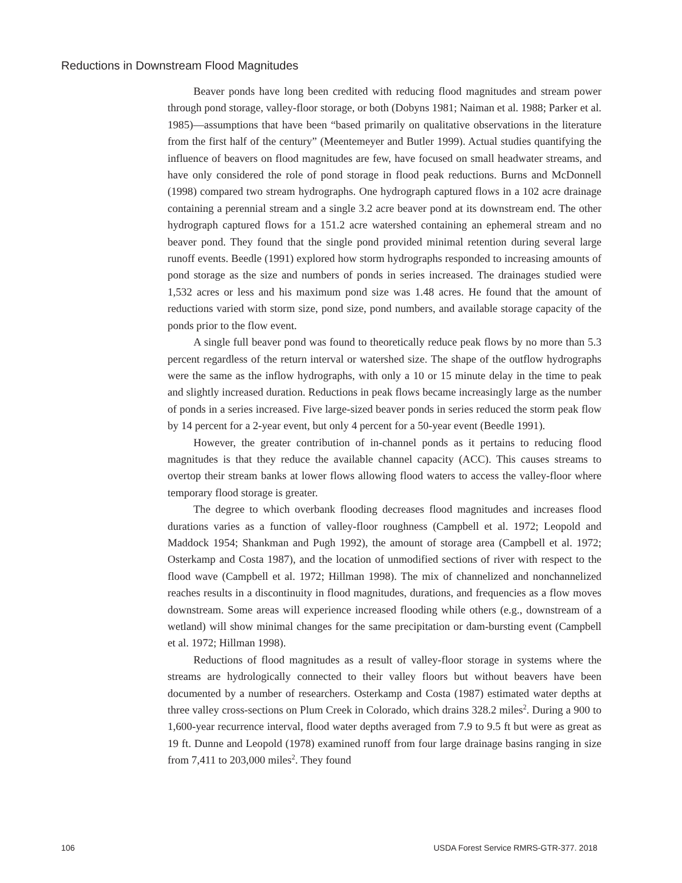Reductions in Downstream Flood Magnitudes
Beaver ponds have long been credited with reducing flood magnitudes and stream power through pond storage, valley-floor storage, or both (Dobyns 1981; Naiman et al. 1988; Parker et al. 1985)—assumptions that have been “based primarily on qualitative observations in the literature from the first half of the century” (Meentemeyer and Butler 1999). Actual studies quantifying the influence of beavers on flood magnitudes are few, have focused on small headwater streams, and have only considered the role of pond storage in flood peak reductions. Burns and McDonnell (1998) compared two stream hydrographs. One hydrograph captured flows in a 102 acre drainage containing a perennial stream and a single 3.2 acre beaver pond at its downstream end. The other hydrograph captured flows for a 151.2 acre watershed containing an ephemeral stream and no beaver pond. They found that the single pond provided minimal retention during several large runoff events. Beedle (1991) explored how storm hydrographs responded to increasing amounts of pond storage as the size and numbers of ponds in series increased. The drainages studied were 1,532 acres or less and his maximum pond size was 1.48 acres. He found that the amount of reductions varied with storm size, pond size, pond numbers, and available storage capacity of the ponds prior to the flow event.
A single full beaver pond was found to theoretically reduce peak flows by no more than 5.3 percent regardless of the return interval or watershed size. The shape of the outflow hydrographs were the same as the inflow hydrographs, with only a 10 or 15 minute delay in the time to peak and slightly increased duration. Reductions in peak flows became increasingly large as the number of ponds in a series increased. Five large-sized beaver ponds in series reduced the storm peak flow by 14 percent for a 2-year event, but only 4 percent for a 50-year event (Beedle 1991).
However, the greater contribution of in-channel ponds as it pertains to reducing flood magnitudes is that they reduce the available channel capacity (ACC). This causes streams to overtop their stream banks at lower flows allowing flood waters to access the valley-floor where temporary flood storage is greater.
The degree to which overbank flooding decreases flood magnitudes and increases flood durations varies as a function of valley-floor roughness (Campbell et al. 1972; Leopold and Maddock 1954; Shankman and Pugh 1992), the amount of storage area (Campbell et al. 1972; Osterkamp and Costa 1987), and the location of unmodified sections of river with respect to the flood wave (Campbell et al. 1972; Hillman 1998). The mix of channelized and nonchannelized reaches results in a discontinuity in flood magnitudes, durations, and frequencies as a flow moves downstream. Some areas will experience increased flooding while others (e.g., downstream of a wetland) will show minimal changes for the same precipitation or dam-bursting event (Campbell et al. 1972; Hillman 1998).
Reductions of flood magnitudes as a result of valley-floor storage in systems where the streams are hydrologically connected to their valley floors but without beavers have been documented by a number of researchers. Osterkamp and Costa (1987) estimated water depths at three valley cross-sections on Plum Creek in Colorado, which drains 328.2 miles<sup>2</sup>. During a 900 to 1,600-year recurrence interval, flood water depths averaged from 7.9 to 9.5 ft but were as great as 19 ft. Dunne and Leopold (1978) examined runoff from four large drainage basins ranging in size from 7,411 to 203,000 miles<sup>2</sup>. They found
106 USDA Forest Service RMRS-GTR-377. 2018